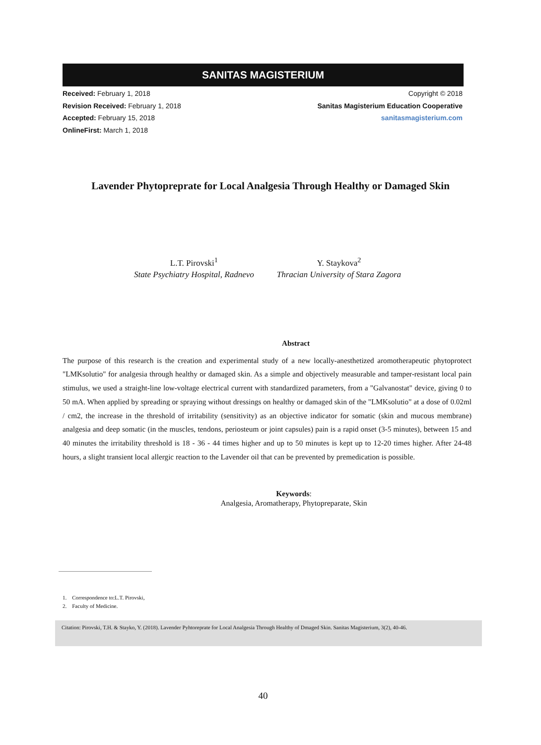SANITAS MAGISTERIUM
Received: February 1, 2018
Revision Received: February 1, 2018
Accepted: February 15, 2018
OnlineFirst: March 1, 2018
Copyright © 2018
Sanitas Magisterium Education Cooperative
sanitasmagisterium.com
Lavender Phytopreprate for Local Analgesia Through Healthy or Damaged Skin
L.T. Pirovski<sup>1</sup>
State Psychiatry Hospital, Radnevo
Y. Staykova<sup>2</sup>
Thracian University of Stara Zagora
Abstract
The purpose of this research is the creation and experimental study of a new locally-anesthetized aromotherapeutic phytoprotect "LMKsolutio" for analgesia through healthy or damaged skin. As a simple and objectively measurable and tamper-resistant local pain stimulus, we used a straight-line low-voltage electrical current with standardized parameters, from a "Galvanostat" device, giving 0 to 50 mA. When applied by spreading or spraying without dressings on healthy or damaged skin of the "LMKsolutio" at a dose of 0.02ml / cm2, the increase in the threshold of irritability (sensitivity) as an objective indicator for somatic (skin and mucous membrane) analgesia and deep somatic (in the muscles, tendons, periosteum or joint capsules) pain is a rapid onset (3-5 minutes), between 15 and 40 minutes the irritability threshold is 18 - 36 - 44 times higher and up to 50 minutes is kept up to 12-20 times higher. After 24-48 hours, a slight transient local allergic reaction to the Lavender oil that can be prevented by premedication is possible.
Keywords:
Analgesia, Aromatherapy, Phytopreparate, Skin
1. Correspondence to:L.T. Pirovski,
2. Faculty of Medicine.
Citation: Pirovski, T.H. & Stayko, Y. (2018). Lavender Pyhtoreprate for Local Analgesia Through Healthy of Dmaged Skin. Sanitas Magisterium, 3(2), 40-46.
40